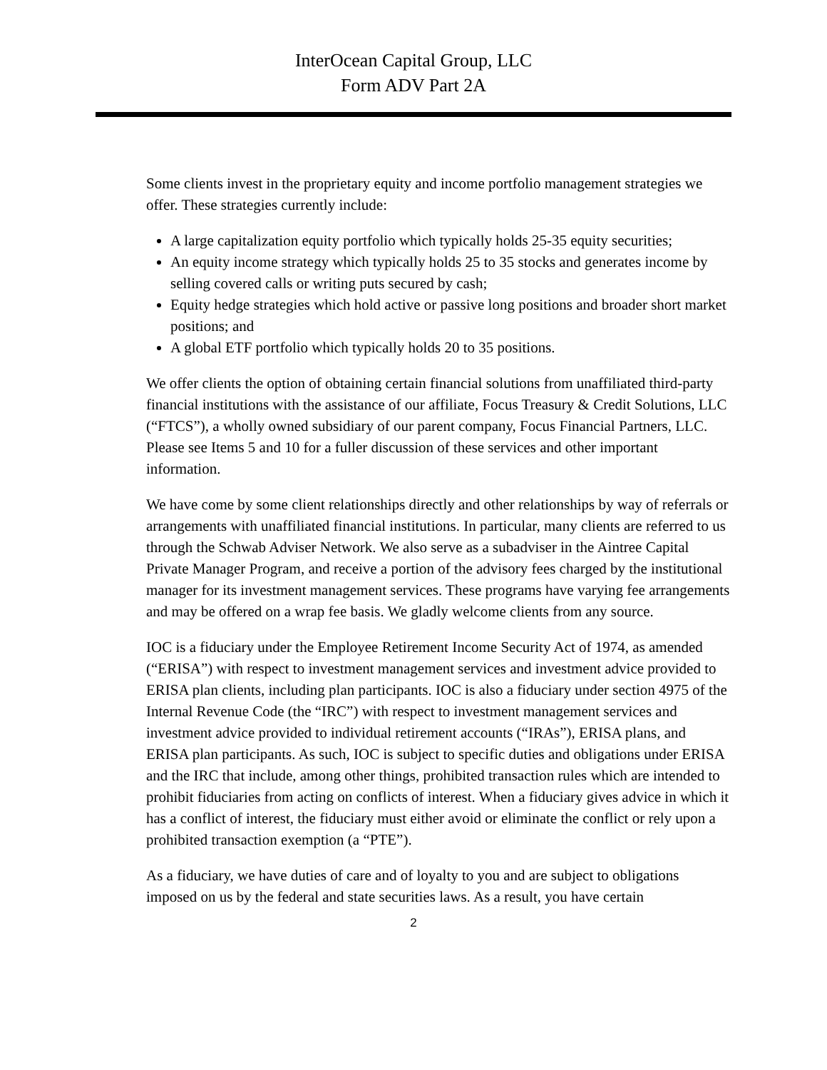InterOcean Capital Group, LLC
Form ADV Part 2A
Some clients invest in the proprietary equity and income portfolio management strategies we offer. These strategies currently include:
A large capitalization equity portfolio which typically holds 25-35 equity securities;
An equity income strategy which typically holds 25 to 35 stocks and generates income by selling covered calls or writing puts secured by cash;
Equity hedge strategies which hold active or passive long positions and broader short market positions; and
A global ETF portfolio which typically holds 20 to 35 positions.
We offer clients the option of obtaining certain financial solutions from unaffiliated third-party financial institutions with the assistance of our affiliate, Focus Treasury & Credit Solutions, LLC (“FTCS”), a wholly owned subsidiary of our parent company, Focus Financial Partners, LLC. Please see Items 5 and 10 for a fuller discussion of these services and other important information.
We have come by some client relationships directly and other relationships by way of referrals or arrangements with unaffiliated financial institutions. In particular, many clients are referred to us through the Schwab Adviser Network. We also serve as a subadviser in the Aintree Capital Private Manager Program, and receive a portion of the advisory fees charged by the institutional manager for its investment management services. These programs have varying fee arrangements and may be offered on a wrap fee basis. We gladly welcome clients from any source.
IOC is a fiduciary under the Employee Retirement Income Security Act of 1974, as amended (“ERISA”) with respect to investment management services and investment advice provided to ERISA plan clients, including plan participants. IOC is also a fiduciary under section 4975 of the Internal Revenue Code (the “IRC”) with respect to investment management services and investment advice provided to individual retirement accounts (“IRAs”), ERISA plans, and ERISA plan participants. As such, IOC is subject to specific duties and obligations under ERISA and the IRC that include, among other things, prohibited transaction rules which are intended to prohibit fiduciaries from acting on conflicts of interest. When a fiduciary gives advice in which it has a conflict of interest, the fiduciary must either avoid or eliminate the conflict or rely upon a prohibited transaction exemption (a “PTE”).
As a fiduciary, we have duties of care and of loyalty to you and are subject to obligations imposed on us by the federal and state securities laws. As a result, you have certain
2